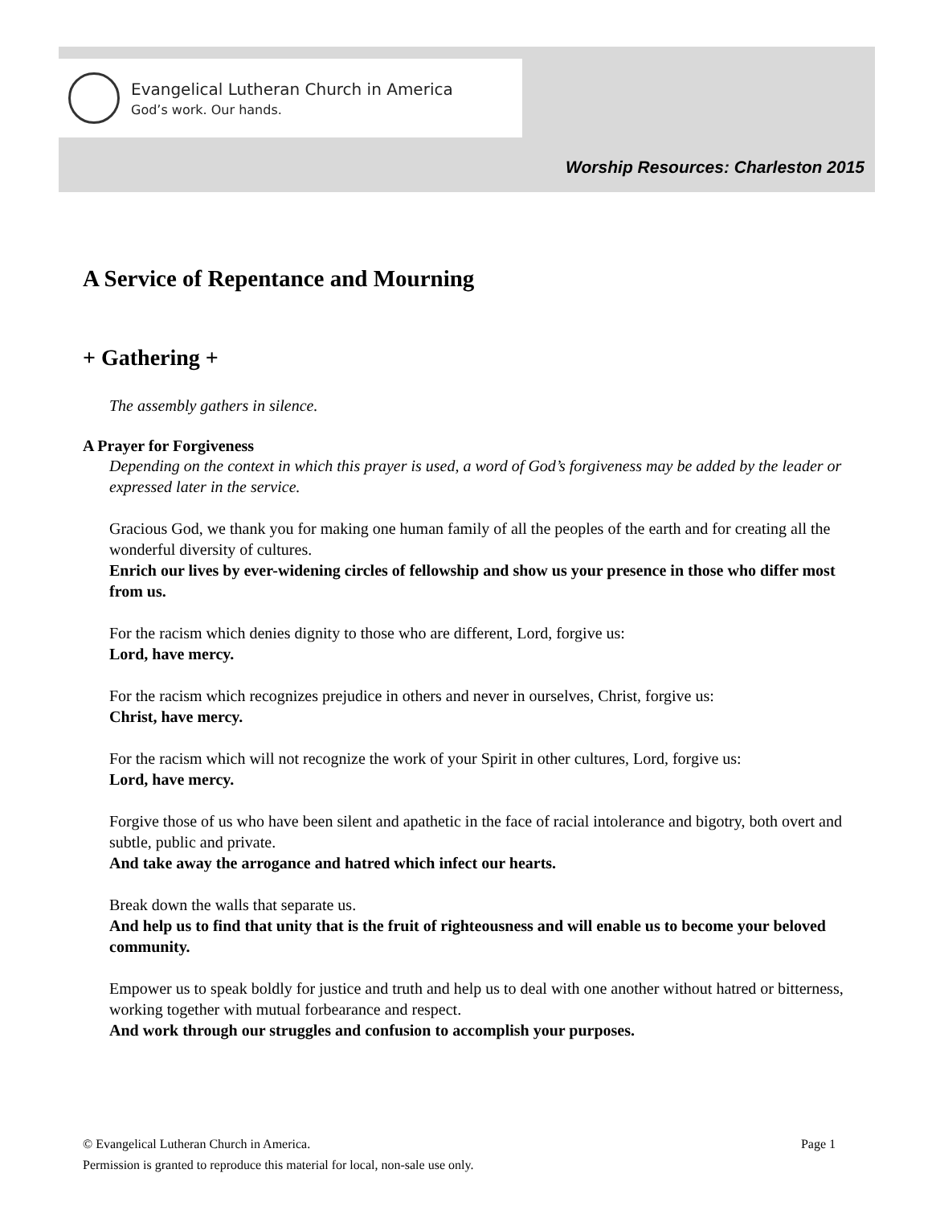Evangelical Lutheran Church in America
God’s work. Our hands.
Worship Resources: Charleston 2015
A Service of Repentance and Mourning
+ Gathering +
The assembly gathers in silence.
A Prayer for Forgiveness
Depending on the context in which this prayer is used, a word of God’s forgiveness may be added by the leader or expressed later in the service.
Gracious God, we thank you for making one human family of all the peoples of the earth and for creating all the wonderful diversity of cultures.
Enrich our lives by ever-widening circles of fellowship and show us your presence in those who differ most from us.
For the racism which denies dignity to those who are different, Lord, forgive us:
Lord, have mercy.
For the racism which recognizes prejudice in others and never in ourselves, Christ, forgive us:
Christ, have mercy.
For the racism which will not recognize the work of your Spirit in other cultures, Lord, forgive us:
Lord, have mercy.
Forgive those of us who have been silent and apathetic in the face of racial intolerance and bigotry, both overt and subtle, public and private.
And take away the arrogance and hatred which infect our hearts.
Break down the walls that separate us.
And help us to find that unity that is the fruit of righteousness and will enable us to become your beloved community.
Empower us to speak boldly for justice and truth and help us to deal with one another without hatred or bitterness, working together with mutual forbearance and respect.
And work through our struggles and confusion to accomplish your purposes.
© Evangelical Lutheran Church in America. Page 1
Permission is granted to reproduce this material for local, non-sale use only.